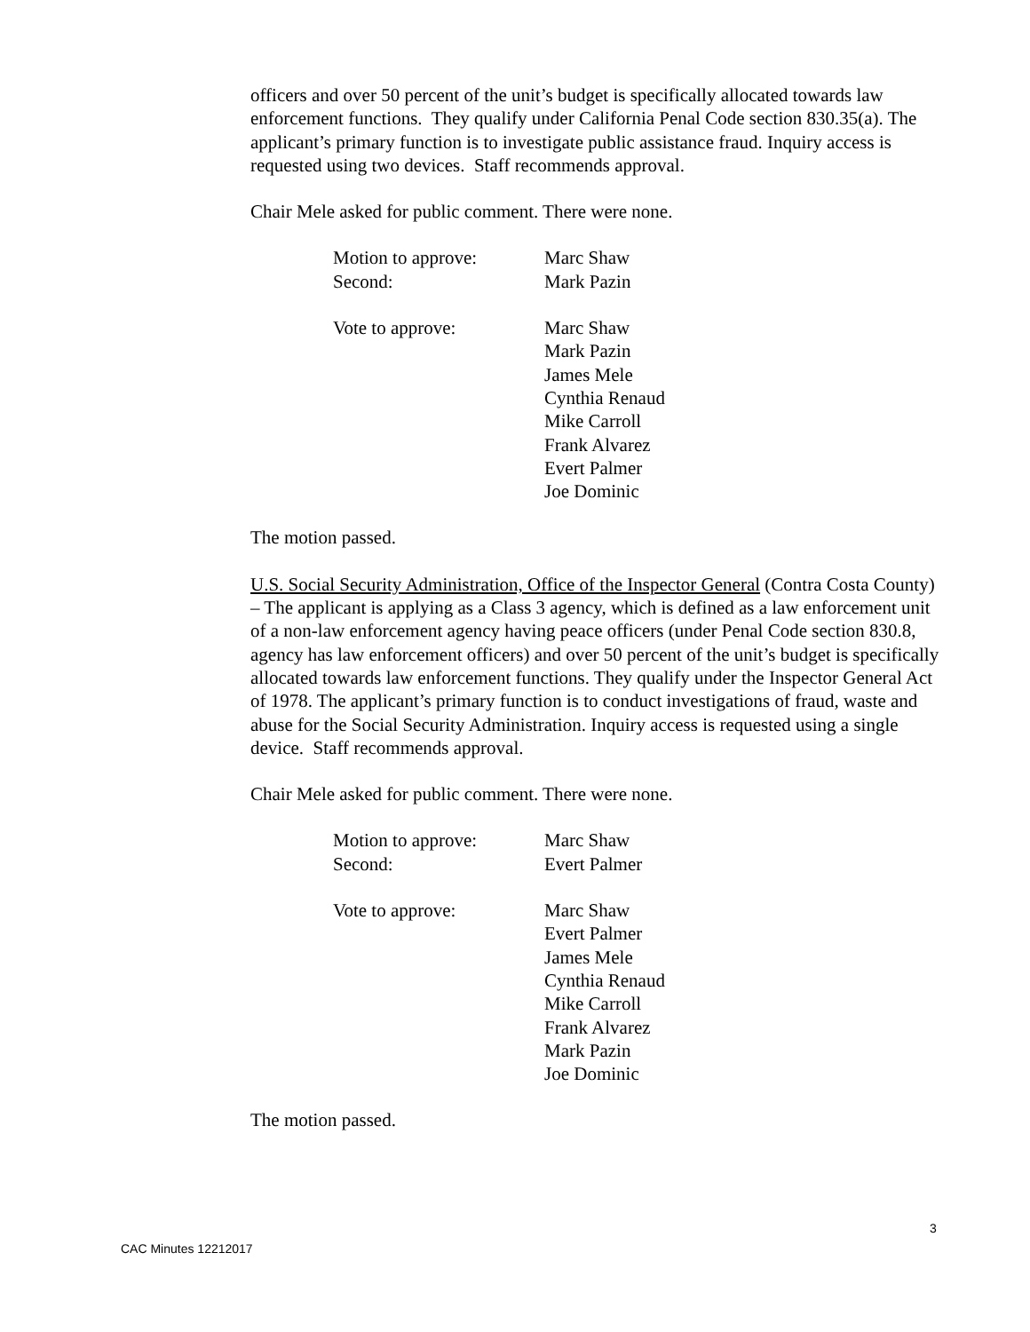officers and over 50 percent of the unit’s budget is specifically allocated towards law enforcement functions. They qualify under California Penal Code section 830.35(a). The applicant’s primary function is to investigate public assistance fraud. Inquiry access is requested using two devices. Staff recommends approval.
Chair Mele asked for public comment. There were none.
Motion to approve:
Marc Shaw
Second:
Mark Pazin
Vote to approve:
Marc Shaw
Mark Pazin
James Mele
Cynthia Renaud
Mike Carroll
Frank Alvarez
Evert Palmer
Joe Dominic
The motion passed.
U.S. Social Security Administration, Office of the Inspector General (Contra Costa County) – The applicant is applying as a Class 3 agency, which is defined as a law enforcement unit of a non-law enforcement agency having peace officers (under Penal Code section 830.8, agency has law enforcement officers) and over 50 percent of the unit’s budget is specifically allocated towards law enforcement functions. They qualify under the Inspector General Act of 1978. The applicant’s primary function is to conduct investigations of fraud, waste and abuse for the Social Security Administration. Inquiry access is requested using a single device. Staff recommends approval.
Chair Mele asked for public comment. There were none.
Motion to approve:
Marc Shaw
Second:
Evert Palmer
Vote to approve:
Marc Shaw
Evert Palmer
James Mele
Cynthia Renaud
Mike Carroll
Frank Alvarez
Mark Pazin
Joe Dominic
The motion passed.
3
CAC Minutes 12212017